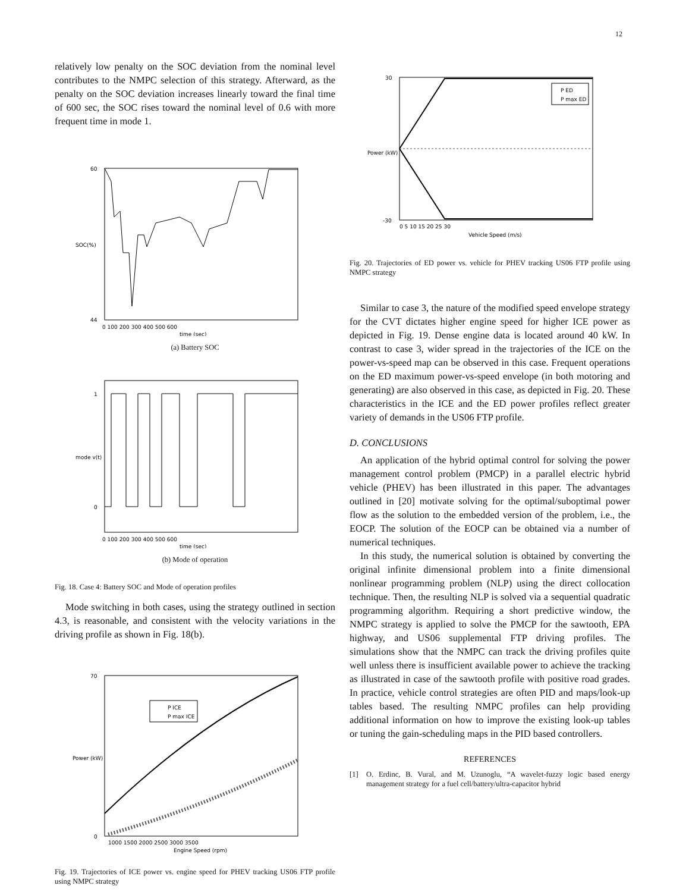12
relatively low penalty on the SOC deviation from the nominal level contributes to the NMPC selection of this strategy. Afterward, as the penalty on the SOC deviation increases linearly toward the final time of 600 sec, the SOC rises toward the nominal level of 0.6 with more frequent time in mode 1.
60
44
0 100 200 300 400 500 600
time (sec)
SOC(%)
(a) Battery SOC
1
0
0 100 200 300 400 500 600
time (sec)
mode v(t)
(b) Mode of operation
Fig. 18. Case 4: Battery SOC and Mode of operation profiles
Mode switching in both cases, using the strategy outlined in section 4.3, is reasonable, and consistent with the velocity variations in the driving profile as shown in Fig. 18(b).
P ICE
P max ICE
70
0
1000 1500 2000 2500 3000 3500
Engine Speed (rpm)
Power (kW)
Fig. 19. Trajectories of ICE power vs. engine speed for PHEV tracking US06 FTP profile using NMPC strategy
P ED
P max ED
30
-30
0 5 10 15 20 25 30
Vehicle Speed (m/s)
Power (kW)
Fig. 20. Trajectories of ED power vs. vehicle for PHEV tracking US06 FTP profile using NMPC strategy
Similar to case 3, the nature of the modified speed envelope strategy for the CVT dictates higher engine speed for higher ICE power as depicted in Fig. 19. Dense engine data is located around 40 kW. In contrast to case 3, wider spread in the trajectories of the ICE on the power-vs-speed map can be observed in this case. Frequent operations on the ED maximum power-vs-speed envelope (in both motoring and generating) are also observed in this case, as depicted in Fig. 20. These characteristics in the ICE and the ED power profiles reflect greater variety of demands in the US06 FTP profile.
D. CONCLUSIONS
An application of the hybrid optimal control for solving the power management control problem (PMCP) in a parallel electric hybrid vehicle (PHEV) has been illustrated in this paper. The advantages outlined in [20] motivate solving for the optimal/suboptimal power flow as the solution to the embedded version of the problem, i.e., the EOCP. The solution of the EOCP can be obtained via a number of numerical techniques.
In this study, the numerical solution is obtained by converting the original infinite dimensional problem into a finite dimensional nonlinear programming problem (NLP) using the direct collocation technique. Then, the resulting NLP is solved via a sequential quadratic programming algorithm. Requiring a short predictive window, the NMPC strategy is applied to solve the PMCP for the sawtooth, EPA highway, and US06 supplemental FTP driving profiles. The simulations show that the NMPC can track the driving profiles quite well unless there is insufficient available power to achieve the tracking as illustrated in case of the sawtooth profile with positive road grades. In practice, vehicle control strategies are often PID and maps/look-up tables based. The resulting NMPC profiles can help providing additional information on how to improve the existing look-up tables or tuning the gain-scheduling maps in the PID based controllers.
REFERENCES
[1] O. Erdinc, B. Vural, and M. Uzunoglu, “A wavelet-fuzzy logic based energy management strategy for a fuel cell/battery/ultra-capacitor hybrid